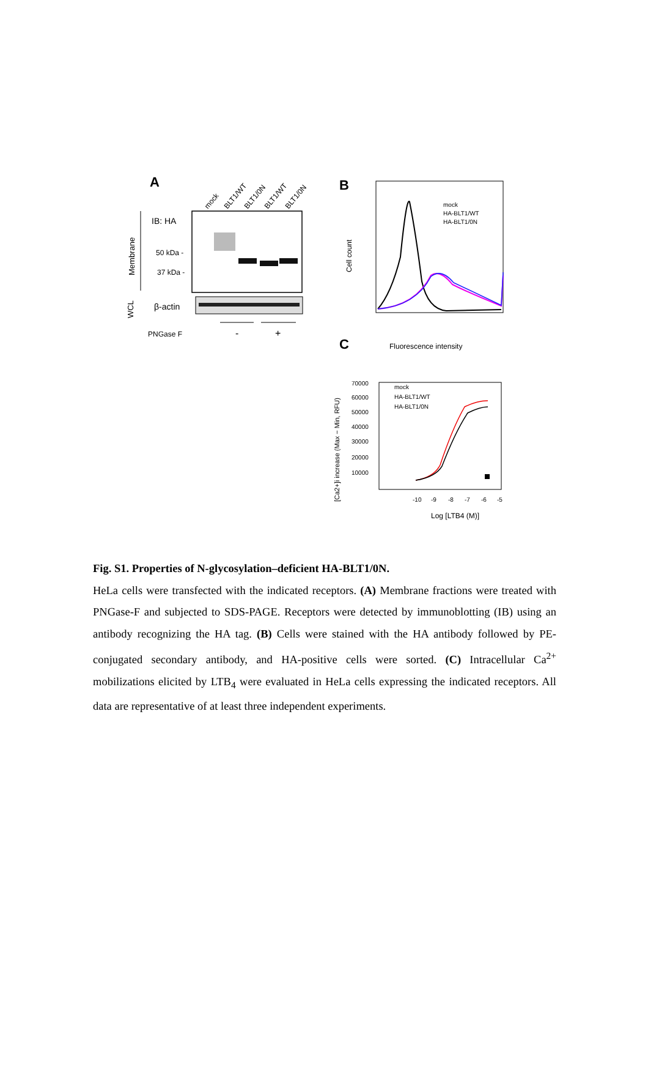A
mock
BLT1/WT
BLT1/0N
BLT1/WT
BLT1/0N
IB: HA
50 kDa -
37 kDa -
Membrane
β-actin
WCL
PNGase F
-
+
B
mock
HA-BLT1/WT
HA-BLT1/0N
Cell count
Fluorescence intensity
C
70000
60000
50000
40000
30000
20000
10000
mock
HA-BLT1/WT
HA-BLT1/0N
-10
-9
-8
-7
-6
-5
[Ca2+]i increase (Max − Min, RFU)
Log [LTB4 (M)]
Fig. S1. Properties of N-glycosylation–deficient HA-BLT1/0N.
HeLa cells were transfected with the indicated receptors. (A) Membrane fractions were treated with PNGase-F and subjected to SDS-PAGE. Receptors were detected by immunoblotting (IB) using an antibody recognizing the HA tag. (B) Cells were stained with the HA antibody followed by PE-conjugated secondary antibody, and HA-positive cells were sorted. (C) Intracellular Ca<sup>2+</sup> mobilizations elicited by LTB<sub>4</sub> were evaluated in HeLa cells expressing the indicated receptors. All data are representative of at least three independent experiments.